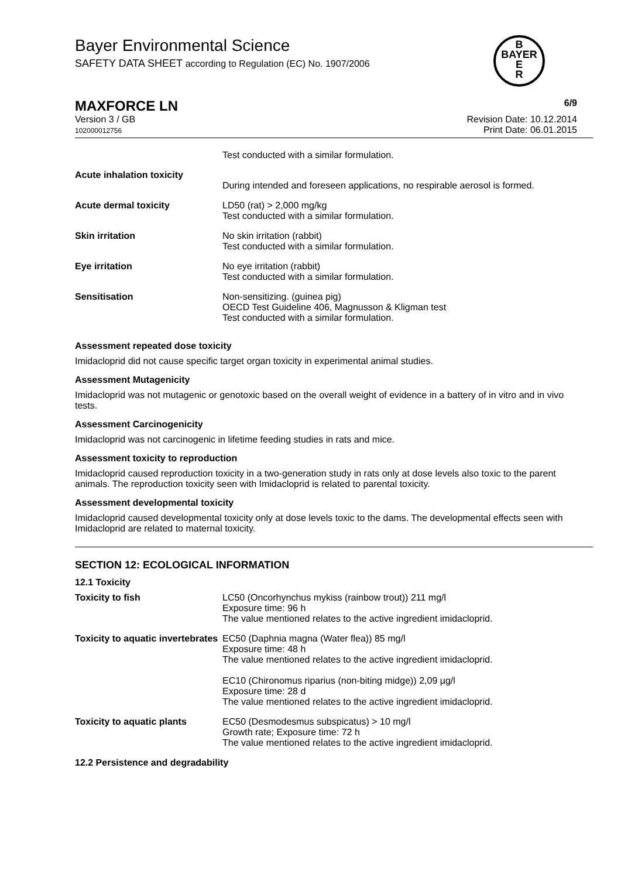Bayer Environmental Science
SAFETY DATA SHEET according to Regulation (EC) No. 1907/2006
B
BAYER
E
R
MAXFORCE LN
6/9
Version 3 / GB
102000012756
Revision Date: 10.12.2014
Print Date: 06.01.2015
| | Test conducted with a similar formulation. |
| Acute inhalation toxicity | During intended and foreseen applications, no respirable aerosol is formed. |
| Acute dermal toxicity | LD50 (rat) > 2,000 mg/kg Test conducted with a similar formulation. |
| Skin irritation | No skin irritation (rabbit) Test conducted with a similar formulation. |
| Eye irritation | No eye irritation (rabbit) Test conducted with a similar formulation. |
| Sensitisation | Non-sensitizing. (guinea pig) OECD Test Guideline 406, Magnusson & Kligman test Test conducted with a similar formulation. |
Assessment repeated dose toxicity
Imidacloprid did not cause specific target organ toxicity in experimental animal studies.
Assessment Mutagenicity
Imidacloprid was not mutagenic or genotoxic based on the overall weight of evidence in a battery of in vitro and in vivo tests.
Assessment Carcinogenicity
Imidacloprid was not carcinogenic in lifetime feeding studies in rats and mice.
Assessment toxicity to reproduction
Imidacloprid caused reproduction toxicity in a two-generation study in rats only at dose levels also toxic to the parent animals. The reproduction toxicity seen with Imidacloprid is related to parental toxicity.
Assessment developmental toxicity
Imidacloprid caused developmental toxicity only at dose levels toxic to the dams. The developmental effects seen with Imidacloprid are related to maternal toxicity.
SECTION 12: ECOLOGICAL INFORMATION
12.1 Toxicity
| Toxicity to fish | LC50 (Oncorhynchus mykiss (rainbow trout)) 211 mg/l Exposure time: 96 h The value mentioned relates to the active ingredient imidacloprid. |
| Toxicity to aquatic invertebrates | EC50 (Daphnia magna (Water flea)) 85 mg/l Exposure time: 48 h The value mentioned relates to the active ingredient imidacloprid. EC10 (Chironomus riparius (non-biting midge)) 2,09 µg/l Exposure time: 28 d The value mentioned relates to the active ingredient imidacloprid. |
| Toxicity to aquatic plants | EC50 (Desmodesmus subspicatus) > 10 mg/l Growth rate; Exposure time: 72 h The value mentioned relates to the active ingredient imidacloprid. |
12.2 Persistence and degradability